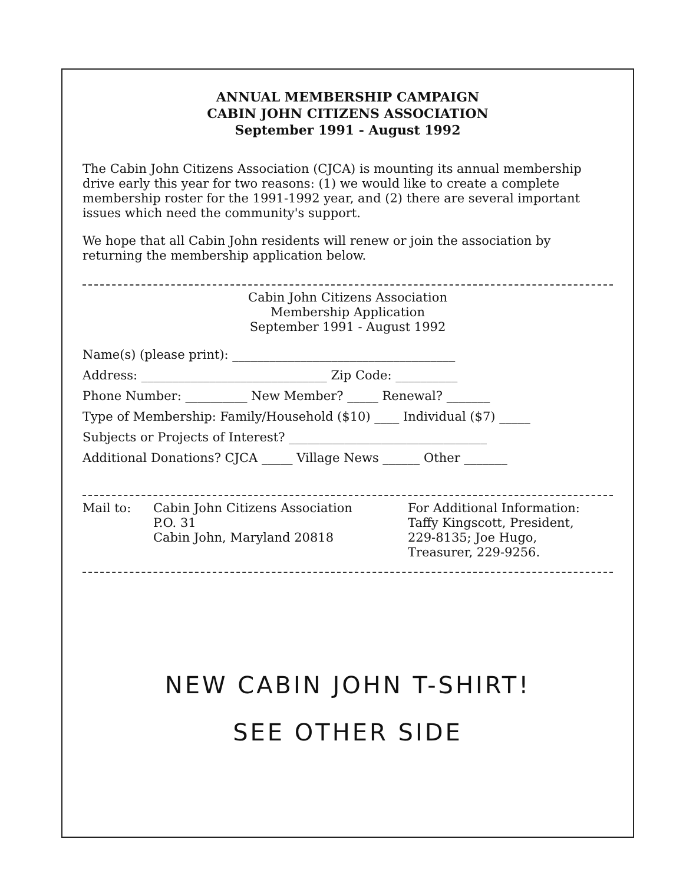ANNUAL MEMBERSHIP CAMPAIGN
CABIN JOHN CITIZENS ASSOCIATION
September 1991 - August 1992
The Cabin John Citizens Association (CJCA) is mounting its annual membership drive early this year for two reasons: (1) we would like to create a complete membership roster for the 1991-1992 year, and (2) there are several important issues which need the community's support.
We hope that all Cabin John residents will renew or join the association by returning the membership application below.
Cabin John Citizens Association
Membership Application
September 1991 - August 1992
Name(s) (please print): ____________________________________
Address: ______________________________ Zip Code: __________
Phone Number: __________ New Member? _____ Renewal? _______
Type of Membership: Family/Household ($10) ____ Individual ($7) _____
Subjects or Projects of Interest? ________________________________
Additional Donations? CJCA _____ Village News ______ Other _______
Mail to: Cabin John Citizens Association
P.O. 31
Cabin John, Maryland 20818
For Additional Information:
Taffy Kingscott, President,
229-8135; Joe Hugo,
Treasurer, 229-9256.
NEW CABIN JOHN T-SHIRT!
SEE OTHER SIDE